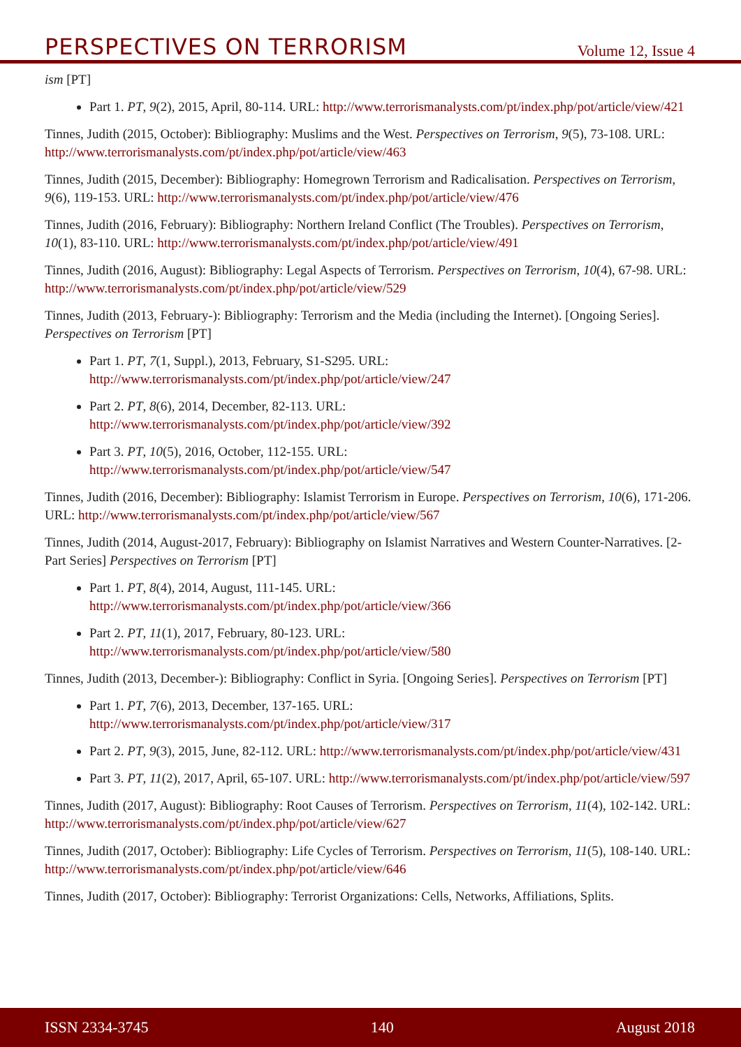PERSPECTIVES ON TERRORISM Volume 12, Issue 4
ism [PT]
Part 1. PT, 9(2), 2015, April, 80-114. URL: http://www.terrorismanalysts.com/pt/index.php/pot/article/view/421
Tinnes, Judith (2015, October): Bibliography: Muslims and the West. Perspectives on Terrorism, 9(5), 73-108. URL: http://www.terrorismanalysts.com/pt/index.php/pot/article/view/463
Tinnes, Judith (2015, December): Bibliography: Homegrown Terrorism and Radicalisation. Perspectives on Terrorism, 9(6), 119-153. URL: http://www.terrorismanalysts.com/pt/index.php/pot/article/view/476
Tinnes, Judith (2016, February): Bibliography: Northern Ireland Conflict (The Troubles). Perspectives on Terrorism, 10(1), 83-110. URL: http://www.terrorismanalysts.com/pt/index.php/pot/article/view/491
Tinnes, Judith (2016, August): Bibliography: Legal Aspects of Terrorism. Perspectives on Terrorism, 10(4), 67-98. URL: http://www.terrorismanalysts.com/pt/index.php/pot/article/view/529
Tinnes, Judith (2013, February-): Bibliography: Terrorism and the Media (including the Internet). [Ongoing Series]. Perspectives on Terrorism [PT]
Part 1. PT, 7(1, Suppl.), 2013, February, S1-S295. URL: http://www.terrorismanalysts.com/pt/index.php/pot/article/view/247
Part 2. PT, 8(6), 2014, December, 82-113. URL: http://www.terrorismanalysts.com/pt/index.php/pot/article/view/392
Part 3. PT, 10(5), 2016, October, 112-155. URL: http://www.terrorismanalysts.com/pt/index.php/pot/article/view/547
Tinnes, Judith (2016, December): Bibliography: Islamist Terrorism in Europe. Perspectives on Terrorism, 10(6), 171-206. URL: http://www.terrorismanalysts.com/pt/index.php/pot/article/view/567
Tinnes, Judith (2014, August-2017, February): Bibliography on Islamist Narratives and Western Counter-Narratives. [2-Part Series] Perspectives on Terrorism [PT]
Part 1. PT, 8(4), 2014, August, 111-145. URL: http://www.terrorismanalysts.com/pt/index.php/pot/article/view/366
Part 2. PT, 11(1), 2017, February, 80-123. URL: http://www.terrorismanalysts.com/pt/index.php/pot/article/view/580
Tinnes, Judith (2013, December-): Bibliography: Conflict in Syria. [Ongoing Series]. Perspectives on Terrorism [PT]
Part 1. PT, 7(6), 2013, December, 137-165. URL: http://www.terrorismanalysts.com/pt/index.php/pot/article/view/317
Part 2. PT, 9(3), 2015, June, 82-112. URL: http://www.terrorismanalysts.com/pt/index.php/pot/article/view/431
Part 3. PT, 11(2), 2017, April, 65-107. URL: http://www.terrorismanalysts.com/pt/index.php/pot/article/view/597
Tinnes, Judith (2017, August): Bibliography: Root Causes of Terrorism. Perspectives on Terrorism, 11(4), 102-142. URL: http://www.terrorismanalysts.com/pt/index.php/pot/article/view/627
Tinnes, Judith (2017, October): Bibliography: Life Cycles of Terrorism. Perspectives on Terrorism, 11(5), 108-140. URL: http://www.terrorismanalysts.com/pt/index.php/pot/article/view/646
Tinnes, Judith (2017, October): Bibliography: Terrorist Organizations: Cells, Networks, Affiliations, Splits.
ISSN 2334-3745 140 August 2018